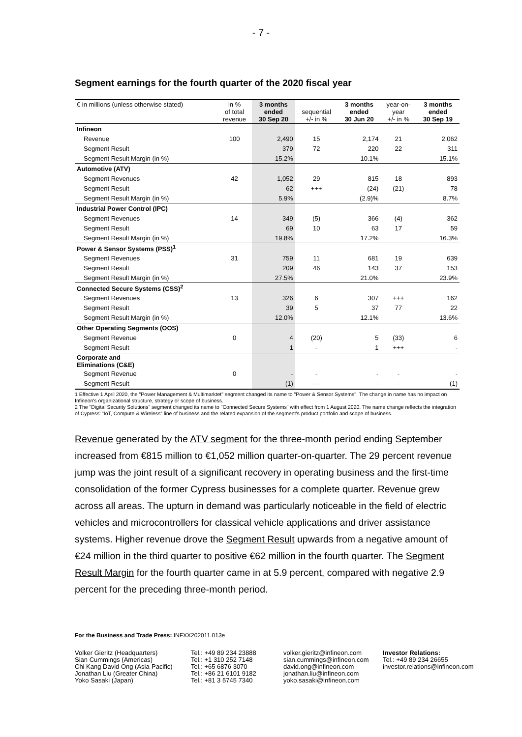- 7 -
Segment earnings for the fourth quarter of the 2020 fiscal year
| € in millions (unless otherwise stated) | in % of total revenue | 3 months ended 30 Sep 20 | sequential +/- in % | 3 months ended 30 Jun 20 | year-on- year +/- in % | 3 months ended 30 Sep 19 |
| --- | --- | --- | --- | --- | --- | --- |
| Infineon | | | | | | |
| Revenue | 100 | 2,490 | 15 | 2,174 | 21 | 2,062 |
| Segment Result | | 379 | 72 | 220 | 22 | 311 |
| Segment Result Margin (in %) | | 15.2% | | 10.1% | | 15.1% |
| Automotive (ATV) | | | | | | |
| Segment Revenues | 42 | 1,052 | 29 | 815 | 18 | 893 |
| Segment Result | | 62 | +++ | (24) | (21) | 78 |
| Segment Result Margin (in %) | | 5.9% | | (2.9)% | | 8.7% |
| Industrial Power Control (IPC) | | | | | | |
| Segment Revenues | 14 | 349 | (5) | 366 | (4) | 362 |
| Segment Result | | 69 | 10 | 63 | 17 | 59 |
| Segment Result Margin (in %) | | 19.8% | | 17.2% | | 16.3% |
| Power & Sensor Systems (PSS)<sup>1</sup> | | | | | | |
| Segment Revenues | 31 | 759 | 11 | 681 | 19 | 639 |
| Segment Result | | 209 | 46 | 143 | 37 | 153 |
| Segment Result Margin (in %) | | 27.5% | | 21.0% | | 23.9% |
| Connected Secure Systems (CSS)<sup>2</sup> | | | | | | |
| Segment Revenues | 13 | 326 | 6 | 307 | +++ | 162 |
| Segment Result | | 39 | 5 | 37 | 77 | 22 |
| Segment Result Margin (in %) | | 12.0% | | 12.1% | | 13.6% |
| Other Operating Segments (OOS) | | | | | | |
| Segment Revenue | 0 | 4 | (20) | 5 | (33) | 6 |
| Segment Result | | 1 | - | 1 | +++ | - |
| Corporate and Eliminations (C&E) | | | | | | |
| Segment Revenue | 0 | - | - | - | - | - |
| Segment Result | | (1) | --- | - | - | (1) |
1 Effective 1 April 2020, the "Power Management & Multimarktet" segment changed its name to "Power & Sensor Systems". The change in name has no impact on Infineon's organizational structure, strategy or scope of business.
2 The "Digital Security Solutions" segment changed its name to "Connected Secure Systems" with effect from 1 August 2020. The name change reflects the integration of Cypress' "IoT, Compute & Wireless" line of business and the related expansion of the segment's product portfolio and scope of business.
Revenue generated by the ATV segment for the three-month period ending September increased from €815 million to €1,052 million quarter-on-quarter. The 29 percent revenue jump was the joint result of a significant recovery in operating business and the first-time consolidation of the former Cypress businesses for a complete quarter. Revenue grew across all areas. The upturn in demand was particularly noticeable in the field of electric vehicles and microcontrollers for classical vehicle applications and driver assistance systems. Higher revenue drove the Segment Result upwards from a negative amount of €24 million in the third quarter to positive €62 million in the fourth quarter. The Segment Result Margin for the fourth quarter came in at 5.9 percent, compared with negative 2.9 percent for the preceding three-month period.
For the Business and Trade Press: INFXX202011.013e
Volker Gieritz (Headquarters)
Sian Cummings (Americas)
Chi Kang David Ong (Asia-Pacific)
Jonathan Liu (Greater China)
Yoko Sasaki (Japan)
Tel.: +49 89 234 23888
Tel.: +1 310 252 7148
Tel.: +65 6876 3070
Tel.: +86 21 6101 9182
Tel.: +81 3 5745 7340
volker.gieritz@infineon.com
sian.cummings@infineon.com
david.ong@infineon.com
jonathan.liu@infineon.com
yoko.sasaki@infineon.com
Investor Relations:
Tel.: +49 89 234 26655
investor.relations@infineon.com